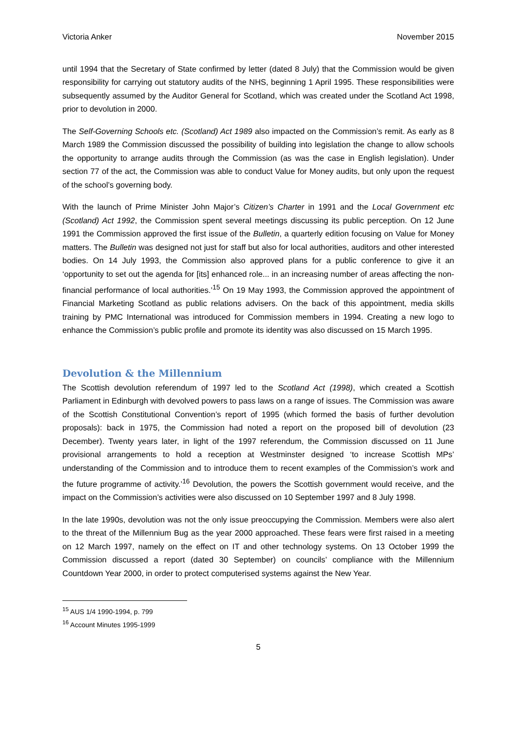Victoria Anker November 2015
until 1994 that the Secretary of State confirmed by letter (dated 8 July) that the Commission would be given responsibility for carrying out statutory audits of the NHS, beginning 1 April 1995. These responsibilities were subsequently assumed by the Auditor General for Scotland, which was created under the Scotland Act 1998, prior to devolution in 2000.
The Self-Governing Schools etc. (Scotland) Act 1989 also impacted on the Commission’s remit. As early as 8 March 1989 the Commission discussed the possibility of building into legislation the change to allow schools the opportunity to arrange audits through the Commission (as was the case in English legislation). Under section 77 of the act, the Commission was able to conduct Value for Money audits, but only upon the request of the school’s governing body.
With the launch of Prime Minister John Major’s Citizen’s Charter in 1991 and the Local Government etc (Scotland) Act 1992, the Commission spent several meetings discussing its public perception. On 12 June 1991 the Commission approved the first issue of the Bulletin, a quarterly edition focusing on Value for Money matters. The Bulletin was designed not just for staff but also for local authorities, auditors and other interested bodies. On 14 July 1993, the Commission also approved plans for a public conference to give it an ‘opportunity to set out the agenda for [its] enhanced role... in an increasing number of areas affecting the non-financial performance of local authorities.’<sup>15</sup> On 19 May 1993, the Commission approved the appointment of Financial Marketing Scotland as public relations advisers. On the back of this appointment, media skills training by PMC International was introduced for Commission members in 1994. Creating a new logo to enhance the Commission’s public profile and promote its identity was also discussed on 15 March 1995.
Devolution & the Millennium
The Scottish devolution referendum of 1997 led to the Scotland Act (1998), which created a Scottish Parliament in Edinburgh with devolved powers to pass laws on a range of issues. The Commission was aware of the Scottish Constitutional Convention’s report of 1995 (which formed the basis of further devolution proposals): back in 1975, the Commission had noted a report on the proposed bill of devolution (23 December). Twenty years later, in light of the 1997 referendum, the Commission discussed on 11 June provisional arrangements to hold a reception at Westminster designed ‘to increase Scottish MPs’ understanding of the Commission and to introduce them to recent examples of the Commission’s work and the future programme of activity.’<sup>16</sup> Devolution, the powers the Scottish government would receive, and the impact on the Commission’s activities were also discussed on 10 September 1997 and 8 July 1998.
In the late 1990s, devolution was not the only issue preoccupying the Commission. Members were also alert to the threat of the Millennium Bug as the year 2000 approached. These fears were first raised in a meeting on 12 March 1997, namely on the effect on IT and other technology systems. On 13 October 1999 the Commission discussed a report (dated 30 September) on councils’ compliance with the Millennium Countdown Year 2000, in order to protect computerised systems against the New Year.
<sup>15</sup> AUS 1/4 1990-1994, p. 799
<sup>16</sup> Account Minutes 1995-1999
5